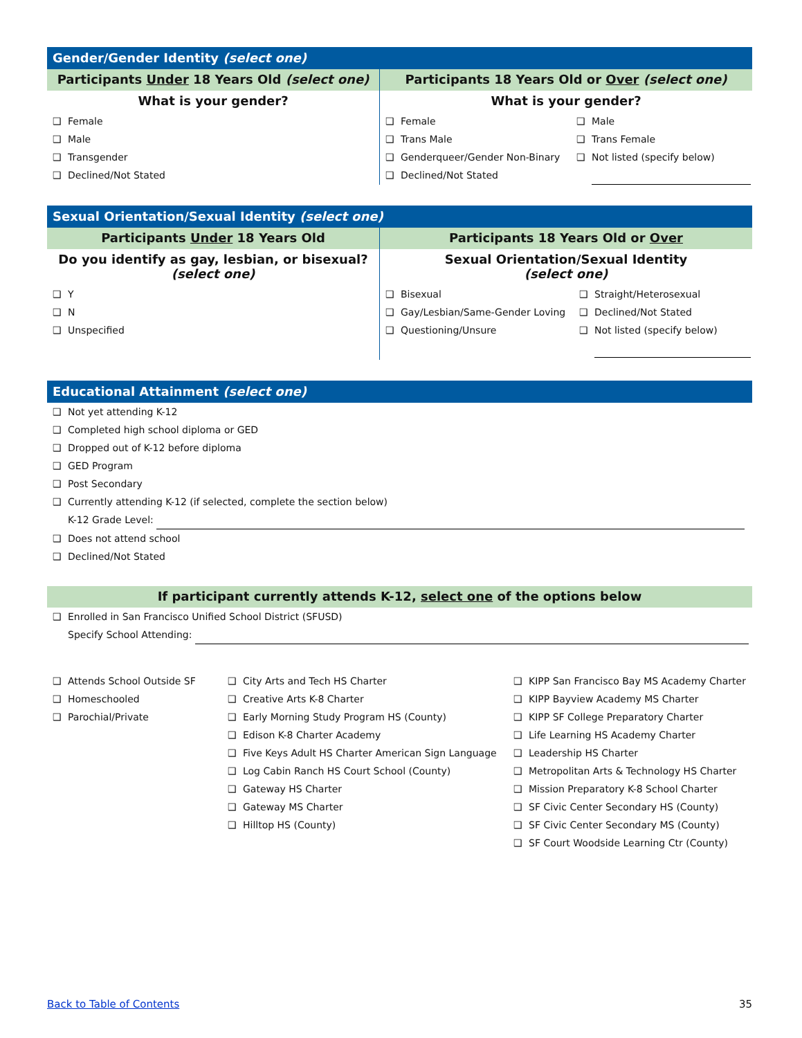Gender/Gender Identity (select one)
| Participants Under 18 Years Old (select one) | Participants 18 Years Old or Over (select one) |
| What is your gender? ❑ Female ❑ Male ❑ Transgender ❑ Declined/Not Stated | What is your gender? ❑ Female ❑ Trans Male ❑ Genderqueer/Gender Non-Binary ❑ Declined/Not Stated ❑ Male ❑ Trans Female ❑ Not listed (specify below) |
Sexual Orientation/Sexual Identity (select one)
| Participants Under 18 Years Old | Participants 18 Years Old or Over |
| Do you identify as gay, lesbian, or bisexual? (select one) ❑ Y ❑ N ❑ Unspecified | Sexual Orientation/Sexual Identity (select one) ❑ Bisexual ❑ Gay/Lesbian/Same-Gender Loving ❑ Questioning/Unsure ❑ Straight/Heterosexual ❑ Declined/Not Stated ❑ Not listed (specify below) |
Educational Attainment (select one)
❑ Not yet attending K-12
❑ Completed high school diploma or GED
❑ Dropped out of K-12 before diploma
❑ GED Program
❑ Post Secondary
❑ Currently attending K-12 (if selected, complete the section below)
K-12 Grade Level:
❑ Does not attend school
❑ Declined/Not Stated
If participant currently attends K-12, select one of the options below
❑ Enrolled in San Francisco Unified School District (SFUSD)
Specify School Attending:
❑ Attends School Outside SF
❑ Homeschooled
❑ Parochial/Private
❑ City Arts and Tech HS Charter
❑ Creative Arts K-8 Charter
❑ Early Morning Study Program HS (County)
❑ Edison K-8 Charter Academy
❑ Five Keys Adult HS Charter American Sign Language
❑ Log Cabin Ranch HS Court School (County)
❑ Gateway HS Charter
❑ Gateway MS Charter
❑ Hilltop HS (County)
❑ KIPP San Francisco Bay MS Academy Charter
❑ KIPP Bayview Academy MS Charter
❑ KIPP SF College Preparatory Charter
❑ Life Learning HS Academy Charter
❑ Leadership HS Charter
❑ Metropolitan Arts & Technology HS Charter
❑ Mission Preparatory K-8 School Charter
❑ SF Civic Center Secondary HS (County)
❑ SF Civic Center Secondary MS (County)
❑ SF Court Woodside Learning Ctr (County)
Back to Table of Contents 35